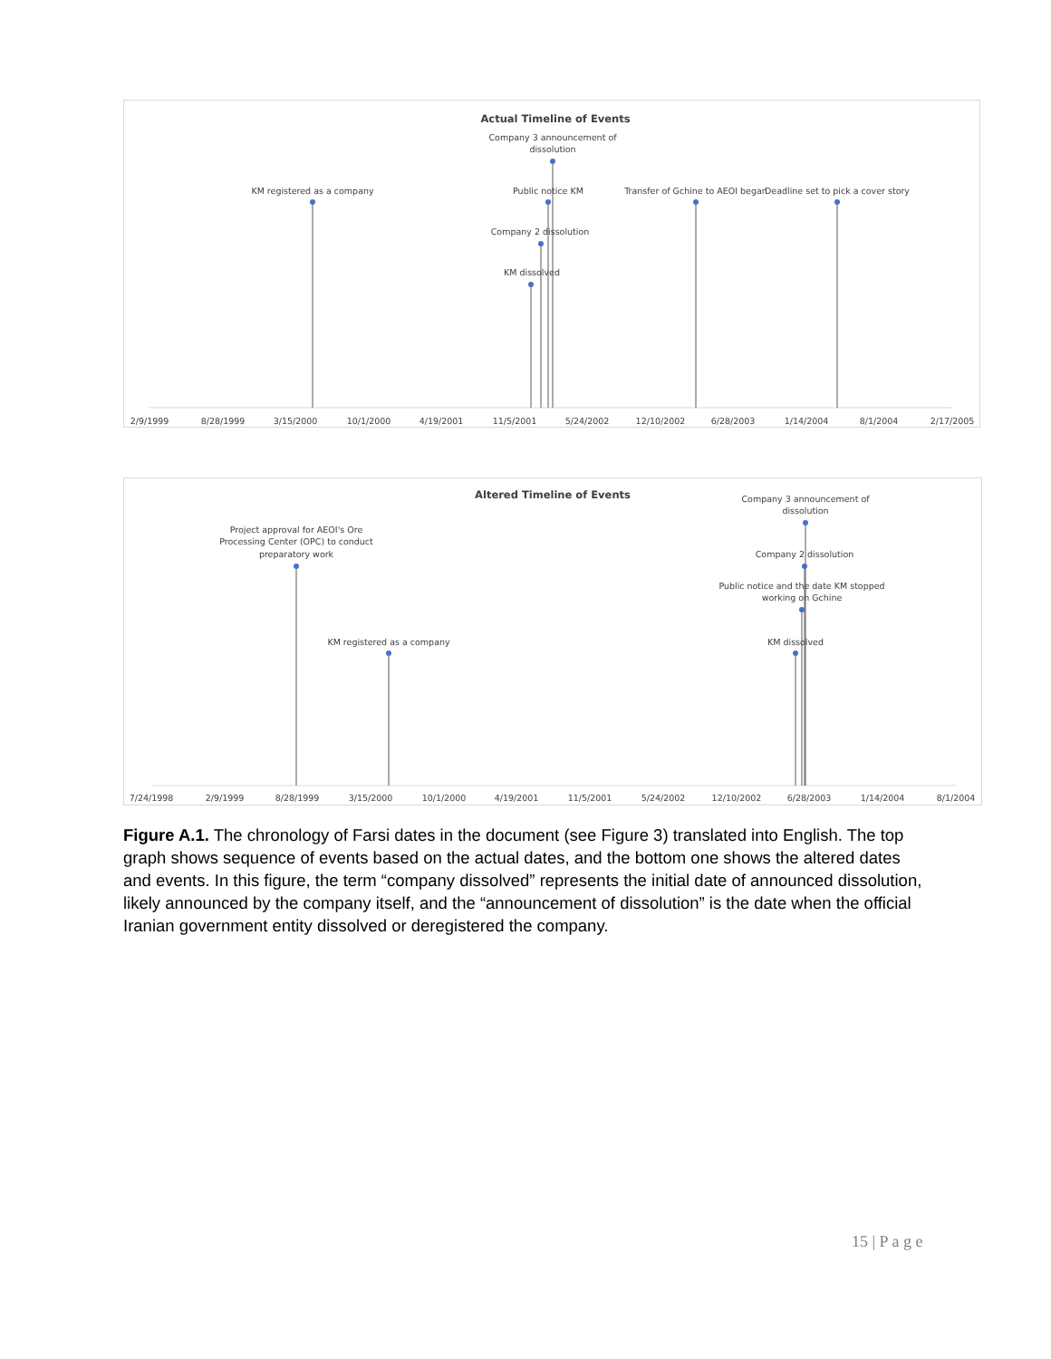Actual Timeline of Events
KM registered as a company
Company 3 announcement of
dissolution
Public notice KM
Company 2 dissolution
KM dissolved
Transfer of Gchine to AEOI began
Deadline set to pick a cover story
2/9/1999
8/28/1999
3/15/2000
10/1/2000
4/19/2001
11/5/2001
5/24/2002
12/10/2002
6/28/2003
1/14/2004
8/1/2004
2/17/2005
Altered Timeline of Events
Project approval for AEOI's Ore
Processing Center (OPC) to conduct
preparatory work
KM registered as a company
Company 3 announcement of
dissolution
Company 2 dissolution
Public notice and the date KM stopped
working on Gchine
KM dissolved
7/24/1998
2/9/1999
8/28/1999
3/15/2000
10/1/2000
4/19/2001
11/5/2001
5/24/2002
12/10/2002
6/28/2003
1/14/2004
8/1/2004
Figure A.1. The chronology of Farsi dates in the document (see Figure 3) translated into English. The top graph shows sequence of events based on the actual dates, and the bottom one shows the altered dates and events. In this figure, the term “company dissolved” represents the initial date of announced dissolution, likely announced by the company itself, and the “announcement of dissolution” is the date when the official Iranian government entity dissolved or deregistered the company.
15 | P a g e